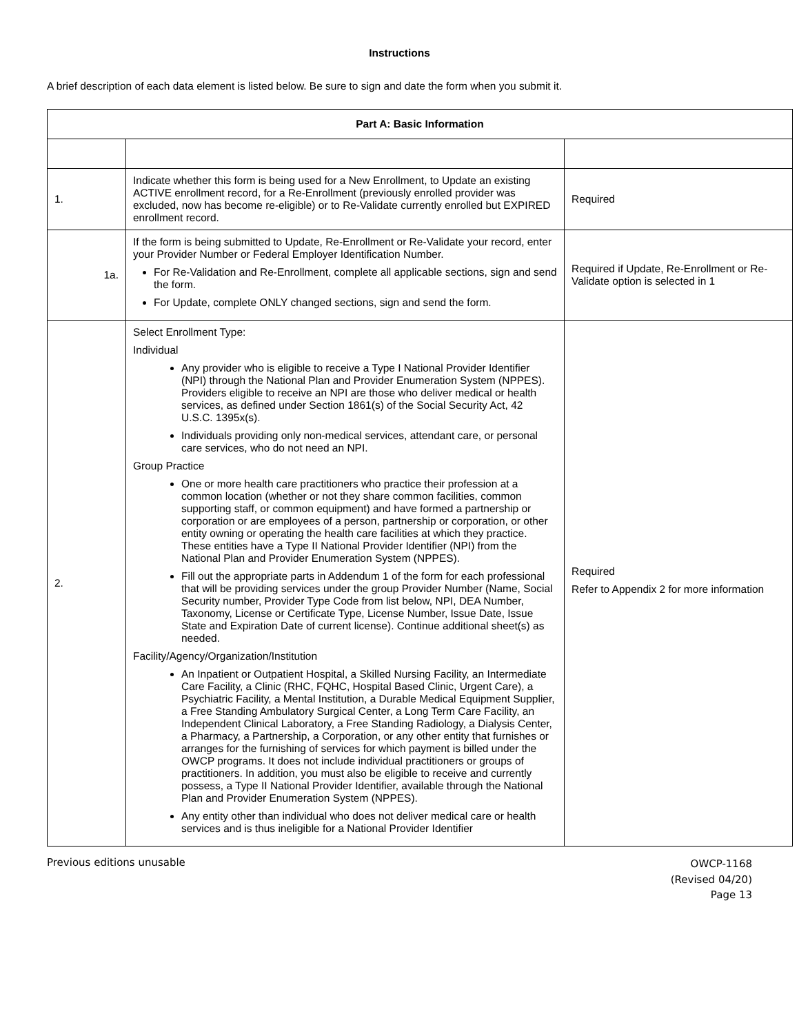Instructions
A brief description of each data element is listed below. Be sure to sign and date the form when you submit it.
| Part A: Basic Information | | |
| --- | --- | --- |
| 1. | Indicate whether this form is being used for a New Enrollment, to Update an existing ACTIVE enrollment record, for a Re-Enrollment (previously enrolled provider was excluded, now has become re-eligible) or to Re-Validate currently enrolled but EXPIRED enrollment record. | Required |
| 1a. | If the form is being submitted to Update, Re-Enrollment or Re-Validate your record, enter your Provider Number or Federal Employer Identification Number. For Re-Validation and Re-Enrollment, complete all applicable sections, sign and send the form. For Update, complete ONLY changed sections, sign and send the form. | Required if Update, Re-Enrollment or Re-Validate option is selected in 1 |
| 2. | Select Enrollment Type: Individual Any provider who is eligible to receive a Type I National Provider Identifier (NPI) through the National Plan and Provider Enumeration System (NPPES). Providers eligible to receive an NPI are those who deliver medical or health services, as defined under Section 1861(s) of the Social Security Act, 42 U.S.C. 1395x(s). Individuals providing only non-medical services, attendant care, or personal care services, who do not need an NPI. Group Practice One or more health care practitioners who practice their profession at a common location (whether or not they share common facilities, common supporting staff, or common equipment) and have formed a partnership or corporation or are employees of a person, partnership or corporation, or other entity owning or operating the health care facilities at which they practice. These entities have a Type II National Provider Identifier (NPI) from the National Plan and Provider Enumeration System (NPPES). Fill out the appropriate parts in Addendum 1 of the form for each professional that will be providing services under the group Provider Number (Name, Social Security number, Provider Type Code from list below, NPI, DEA Number, Taxonomy, License or Certificate Type, License Number, Issue Date, Issue State and Expiration Date of current license). Continue additional sheet(s) as needed. Facility/Agency/Organization/Institution An Inpatient or Outpatient Hospital, a Skilled Nursing Facility, an Intermediate Care Facility, a Clinic (RHC, FQHC, Hospital Based Clinic, Urgent Care), a Psychiatric Facility, a Mental Institution, a Durable Medical Equipment Supplier, a Free Standing Ambulatory Surgical Center, a Long Term Care Facility, an Independent Clinical Laboratory, a Free Standing Radiology, a Dialysis Center, a Pharmacy, a Partnership, a Corporation, or any other entity that furnishes or arranges for the furnishing of services for which payment is billed under the OWCP programs. It does not include individual practitioners or groups of practitioners. In addition, you must also be eligible to receive and currently possess, a Type II National Provider Identifier, available through the National Plan and Provider Enumeration System (NPPES). Any entity other than individual who does not deliver medical care or health services and is thus ineligible for a National Provider Identifier | Required Refer to Appendix 2 for more information |
Previous editions unusable
OWCP-1168
(Revised 04/20)
Page 13